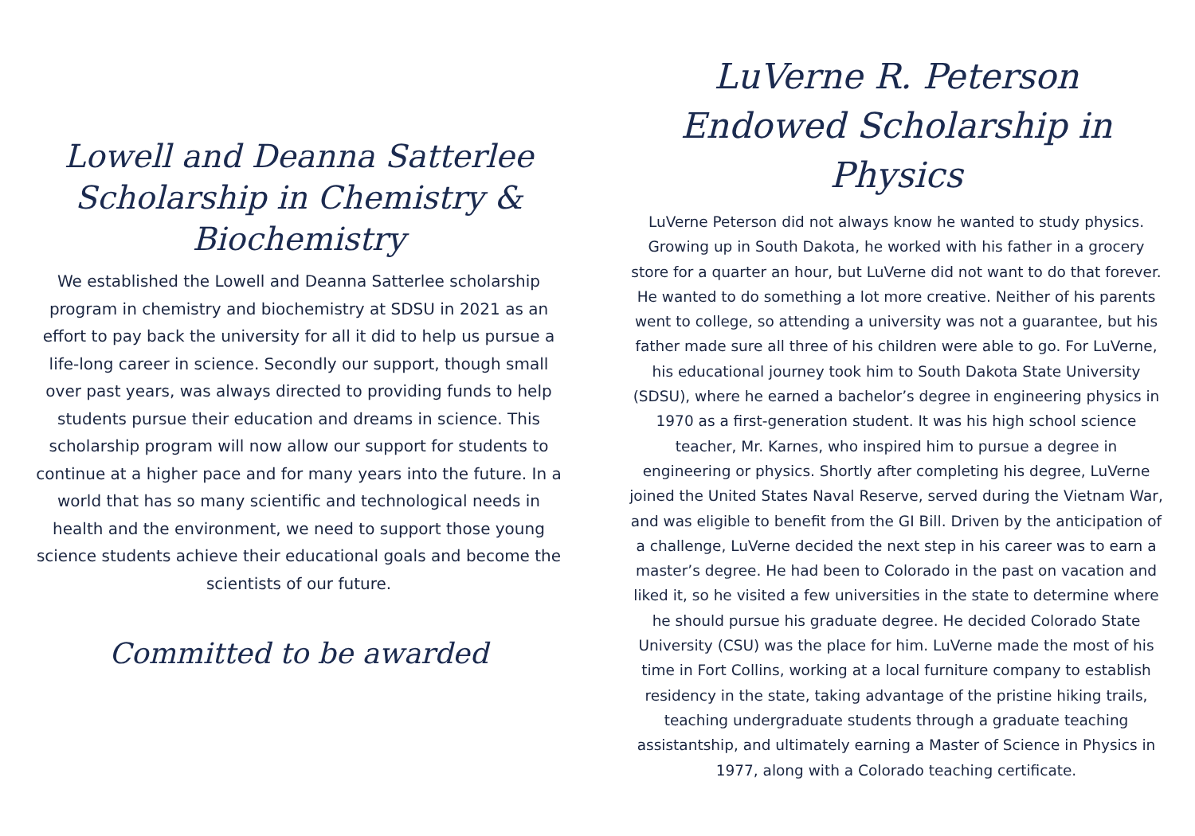Lowell and Deanna Satterlee Scholarship in Chemistry & Biochemistry
We established the Lowell and Deanna Satterlee scholarship program in chemistry and biochemistry at SDSU in 2021 as an effort to pay back the university for all it did to help us pursue a life-long career in science. Secondly our support, though small over past years, was always directed to providing funds to help students pursue their education and dreams in science. This scholarship program will now allow our support for students to continue at a higher pace and for many years into the future. In a world that has so many scientific and technological needs in health and the environment, we need to support those young science students achieve their educational goals and become the scientists of our future.
Committed to be awarded
LuVerne R. Peterson Endowed Scholarship in Physics
LuVerne Peterson did not always know he wanted to study physics. Growing up in South Dakota, he worked with his father in a grocery store for a quarter an hour, but LuVerne did not want to do that forever. He wanted to do something a lot more creative. Neither of his parents went to college, so attending a university was not a guarantee, but his father made sure all three of his children were able to go. For LuVerne, his educational journey took him to South Dakota State University (SDSU), where he earned a bachelor’s degree in engineering physics in 1970 as a first-generation student. It was his high school science teacher, Mr. Karnes, who inspired him to pursue a degree in engineering or physics. Shortly after completing his degree, LuVerne joined the United States Naval Reserve, served during the Vietnam War, and was eligible to benefit from the GI Bill. Driven by the anticipation of a challenge, LuVerne decided the next step in his career was to earn a master’s degree. He had been to Colorado in the past on vacation and liked it, so he visited a few universities in the state to determine where he should pursue his graduate degree. He decided Colorado State University (CSU) was the place for him. LuVerne made the most of his time in Fort Collins, working at a local furniture company to establish residency in the state, taking advantage of the pristine hiking trails, teaching undergraduate students through a graduate teaching assistantship, and ultimately earning a Master of Science in Physics in 1977, along with a Colorado teaching certificate.